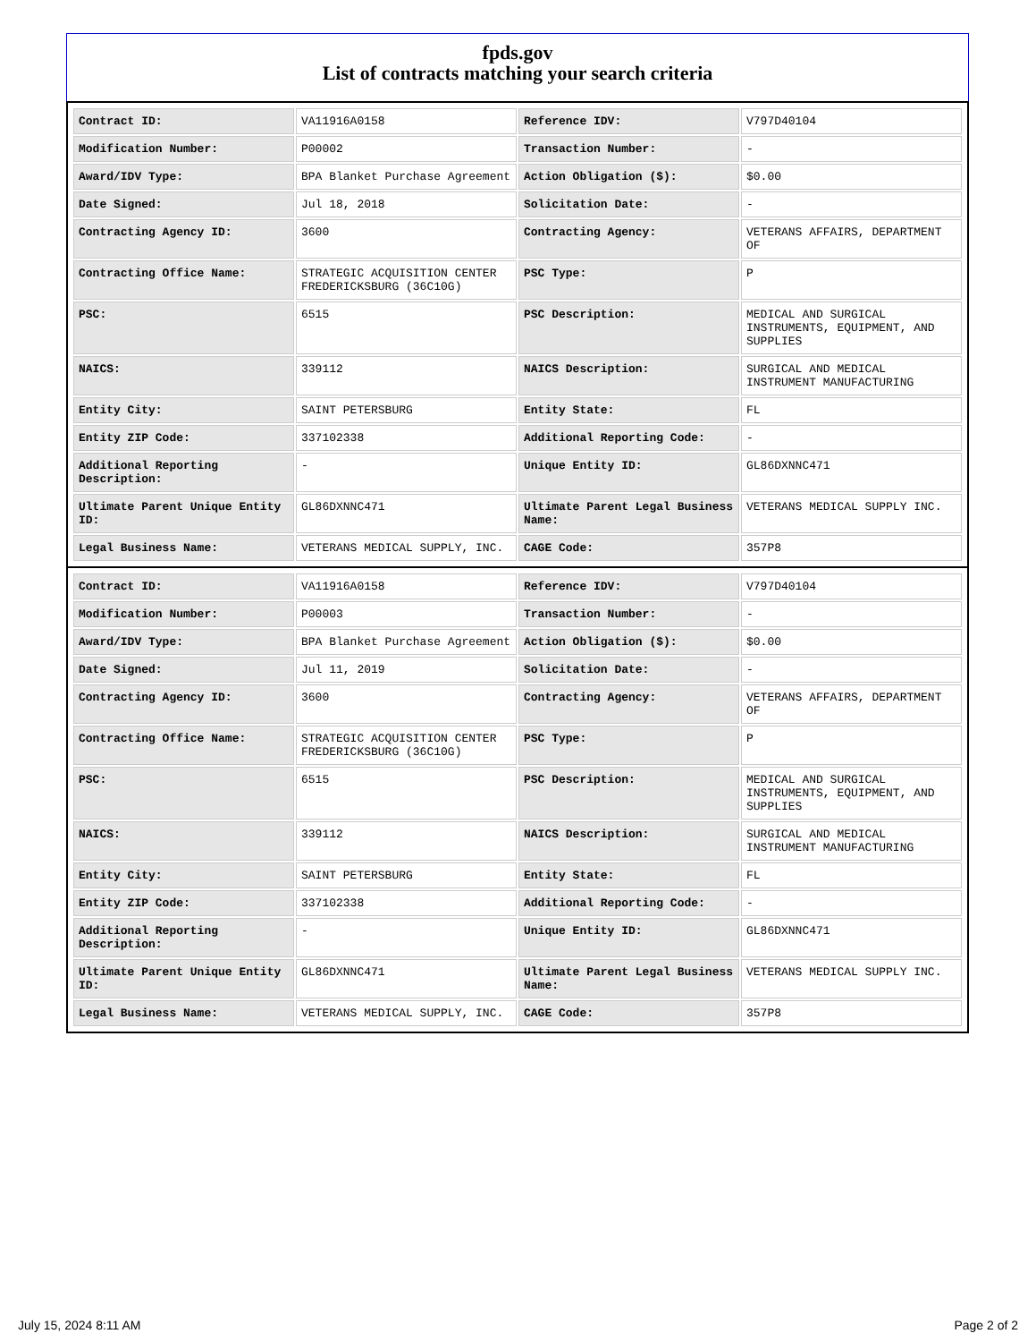fpds.gov
List of contracts matching your search criteria
| Contract ID: | VA11916A0158 | Reference IDV: | V797D40104 |
| Modification Number: | P00002 | Transaction Number: | - |
| Award/IDV Type: | BPA Blanket Purchase Agreement | Action Obligation ($): | $0.00 |
| Date Signed: | Jul 18, 2018 | Solicitation Date: | - |
| Contracting Agency ID: | 3600 | Contracting Agency: | VETERANS AFFAIRS, DEPARTMENT OF |
| Contracting Office Name: | STRATEGIC ACQUISITION CENTER FREDERICKSBURG (36C10G) | PSC Type: | P |
| PSC: | 6515 | PSC Description: | MEDICAL AND SURGICAL INSTRUMENTS, EQUIPMENT, AND SUPPLIES |
| NAICS: | 339112 | NAICS Description: | SURGICAL AND MEDICAL INSTRUMENT MANUFACTURING |
| Entity City: | SAINT PETERSBURG | Entity State: | FL |
| Entity ZIP Code: | 337102338 | Additional Reporting Code: | - |
| Additional Reporting Description: | - | Unique Entity ID: | GL86DXNNC471 |
| Ultimate Parent Unique Entity ID: | GL86DXNNC471 | Ultimate Parent Legal Business Name: | VETERANS MEDICAL SUPPLY INC. |
| Legal Business Name: | VETERANS MEDICAL SUPPLY, INC. | CAGE Code: | 357P8 |
| Contract ID: | VA11916A0158 | Reference IDV: | V797D40104 |
| Modification Number: | P00003 | Transaction Number: | - |
| Award/IDV Type: | BPA Blanket Purchase Agreement | Action Obligation ($): | $0.00 |
| Date Signed: | Jul 11, 2019 | Solicitation Date: | - |
| Contracting Agency ID: | 3600 | Contracting Agency: | VETERANS AFFAIRS, DEPARTMENT OF |
| Contracting Office Name: | STRATEGIC ACQUISITION CENTER FREDERICKSBURG (36C10G) | PSC Type: | P |
| PSC: | 6515 | PSC Description: | MEDICAL AND SURGICAL INSTRUMENTS, EQUIPMENT, AND SUPPLIES |
| NAICS: | 339112 | NAICS Description: | SURGICAL AND MEDICAL INSTRUMENT MANUFACTURING |
| Entity City: | SAINT PETERSBURG | Entity State: | FL |
| Entity ZIP Code: | 337102338 | Additional Reporting Code: | - |
| Additional Reporting Description: | - | Unique Entity ID: | GL86DXNNC471 |
| Ultimate Parent Unique Entity ID: | GL86DXNNC471 | Ultimate Parent Legal Business Name: | VETERANS MEDICAL SUPPLY INC. |
| Legal Business Name: | VETERANS MEDICAL SUPPLY, INC. | CAGE Code: | 357P8 |
July 15, 2024 8:11 AM Page 2 of 2